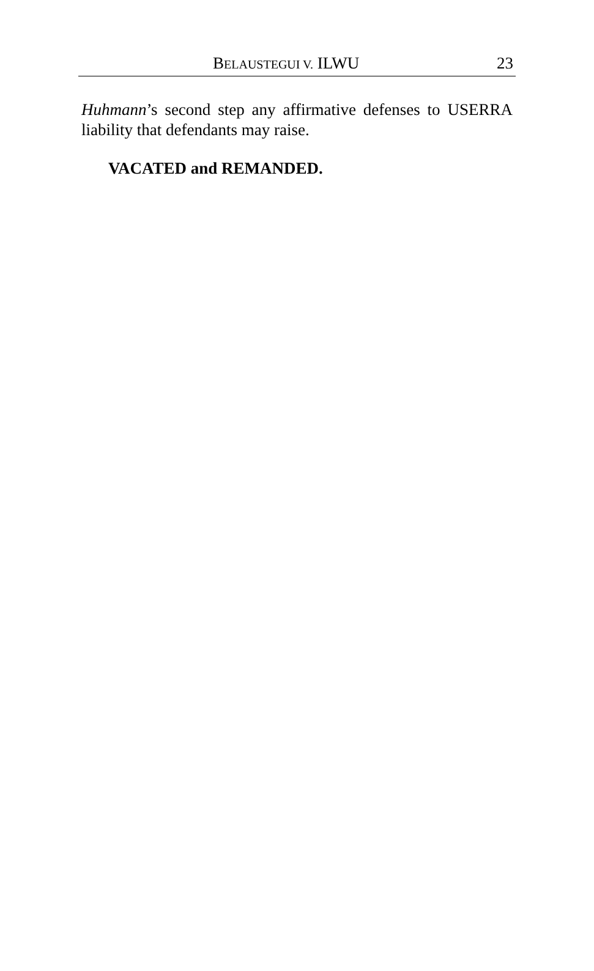BELAUSTEGUI V. ILWU 23
Huhmann’s second step any affirmative defenses to USERRA liability that defendants may raise.
VACATED and REMANDED.